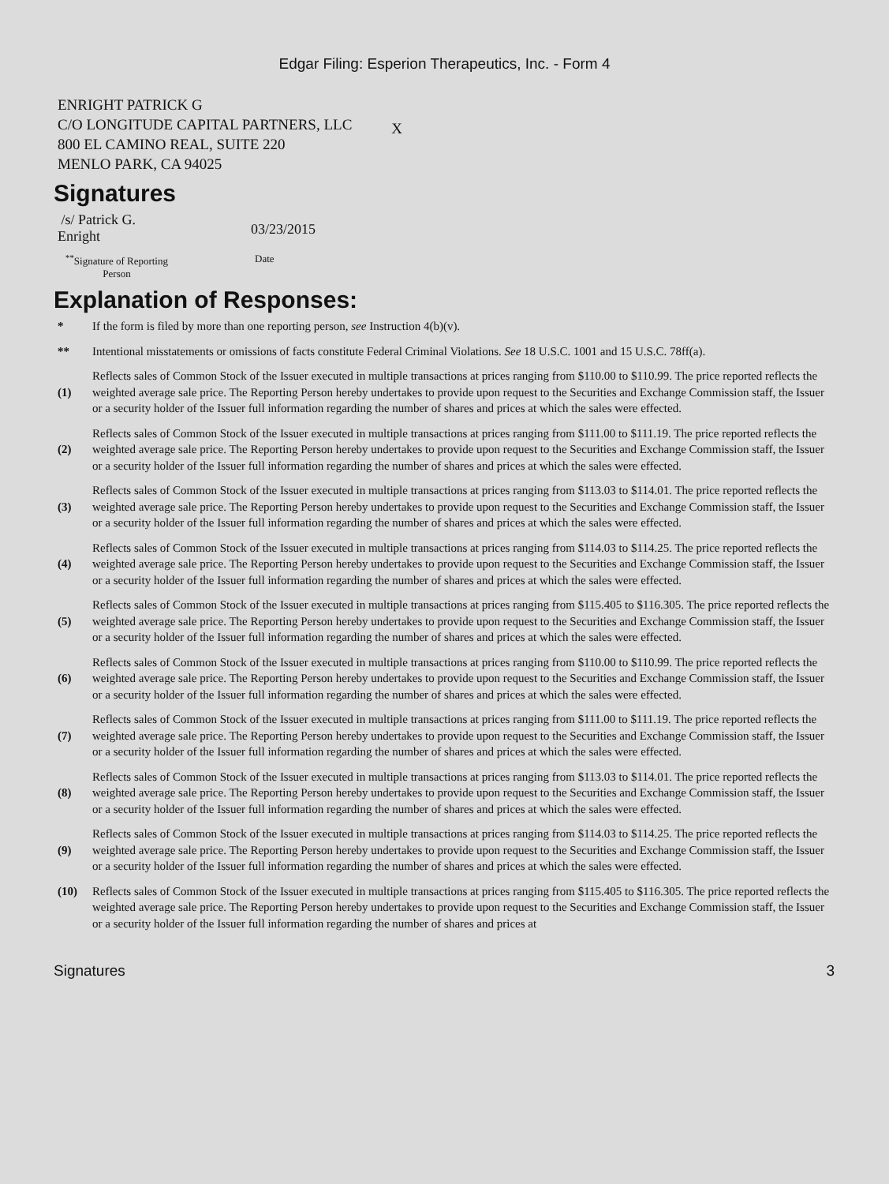Edgar Filing: Esperion Therapeutics, Inc. - Form 4
ENRIGHT PATRICK G
C/O LONGITUDE CAPITAL PARTNERS, LLC
800 EL CAMINO REAL, SUITE 220
MENLO PARK, CA 94025
X
Signatures
/s/ Patrick G. Enright
03/23/2015
<sup>**</sup> Signature of Reporting Person
Date
Explanation of Responses:
| * | If the form is filed by more than one reporting person, see Instruction 4(b)(v). |
| ** | Intentional misstatements or omissions of facts constitute Federal Criminal Violations. See 18 U.S.C. 1001 and 15 U.S.C. 78ff(a). |
| (1) | Reflects sales of Common Stock of the Issuer executed in multiple transactions at prices ranging from $110.00 to $110.99. The price reported reflects the weighted average sale price. The Reporting Person hereby undertakes to provide upon request to the Securities and Exchange Commission staff, the Issuer or a security holder of the Issuer full information regarding the number of shares and prices at which the sales were effected. |
| (2) | Reflects sales of Common Stock of the Issuer executed in multiple transactions at prices ranging from $111.00 to $111.19. The price reported reflects the weighted average sale price. The Reporting Person hereby undertakes to provide upon request to the Securities and Exchange Commission staff, the Issuer or a security holder of the Issuer full information regarding the number of shares and prices at which the sales were effected. |
| (3) | Reflects sales of Common Stock of the Issuer executed in multiple transactions at prices ranging from $113.03 to $114.01. The price reported reflects the weighted average sale price. The Reporting Person hereby undertakes to provide upon request to the Securities and Exchange Commission staff, the Issuer or a security holder of the Issuer full information regarding the number of shares and prices at which the sales were effected. |
| (4) | Reflects sales of Common Stock of the Issuer executed in multiple transactions at prices ranging from $114.03 to $114.25. The price reported reflects the weighted average sale price. The Reporting Person hereby undertakes to provide upon request to the Securities and Exchange Commission staff, the Issuer or a security holder of the Issuer full information regarding the number of shares and prices at which the sales were effected. |
| (5) | Reflects sales of Common Stock of the Issuer executed in multiple transactions at prices ranging from $115.405 to $116.305. The price reported reflects the weighted average sale price. The Reporting Person hereby undertakes to provide upon request to the Securities and Exchange Commission staff, the Issuer or a security holder of the Issuer full information regarding the number of shares and prices at which the sales were effected. |
| (6) | Reflects sales of Common Stock of the Issuer executed in multiple transactions at prices ranging from $110.00 to $110.99. The price reported reflects the weighted average sale price. The Reporting Person hereby undertakes to provide upon request to the Securities and Exchange Commission staff, the Issuer or a security holder of the Issuer full information regarding the number of shares and prices at which the sales were effected. |
| (7) | Reflects sales of Common Stock of the Issuer executed in multiple transactions at prices ranging from $111.00 to $111.19. The price reported reflects the weighted average sale price. The Reporting Person hereby undertakes to provide upon request to the Securities and Exchange Commission staff, the Issuer or a security holder of the Issuer full information regarding the number of shares and prices at which the sales were effected. |
| (8) | Reflects sales of Common Stock of the Issuer executed in multiple transactions at prices ranging from $113.03 to $114.01. The price reported reflects the weighted average sale price. The Reporting Person hereby undertakes to provide upon request to the Securities and Exchange Commission staff, the Issuer or a security holder of the Issuer full information regarding the number of shares and prices at which the sales were effected. |
| (9) | Reflects sales of Common Stock of the Issuer executed in multiple transactions at prices ranging from $114.03 to $114.25. The price reported reflects the weighted average sale price. The Reporting Person hereby undertakes to provide upon request to the Securities and Exchange Commission staff, the Issuer or a security holder of the Issuer full information regarding the number of shares and prices at which the sales were effected. |
| (10) | Reflects sales of Common Stock of the Issuer executed in multiple transactions at prices ranging from $115.405 to $116.305. The price reported reflects the weighted average sale price. The Reporting Person hereby undertakes to provide upon request to the Securities and Exchange Commission staff, the Issuer or a security holder of the Issuer full information regarding the number of shares and prices at |
Signatures 3